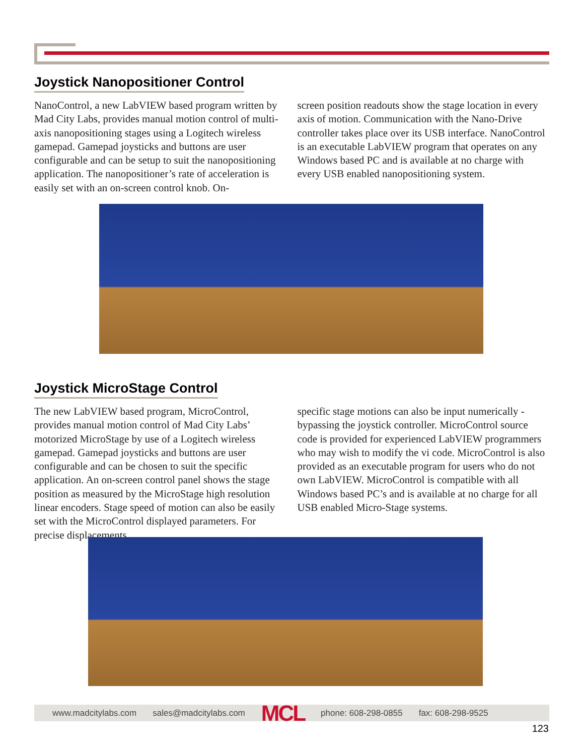Joystick Nanopositioner Control
NanoControl, a new LabVIEW based program written by Mad City Labs, provides manual motion control of multi-axis nanopositioning stages using a Logitech wireless gamepad. Gamepad joysticks and buttons are user configurable and can be setup to suit the nanopositioning application. The nanopositioner’s rate of acceleration is easily set with an on-screen control knob. On-
screen position readouts show the stage location in every axis of motion. Communication with the Nano-Drive controller takes place over its USB interface. NanoControl is an executable LabVIEW program that operates on any Windows based PC and is available at no charge with every USB enabled nanopositioning system.
Joystick MicroStage Control
The new LabVIEW based program, MicroControl, provides manual motion control of Mad City Labs’ motorized MicroStage by use of a Logitech wireless gamepad. Gamepad joysticks and buttons are user configurable and can be chosen to suit the specific application. An on-screen control panel shows the stage position as measured by the MicroStage high resolution linear encoders. Stage speed of motion can also be easily set with the MicroControl displayed parameters. For precise displacements,
specific stage motions can also be input numerically - bypassing the joystick controller. MicroControl source code is provided for experienced LabVIEW programmers who may wish to modify the vi code. MicroControl is also provided as an executable program for users who do not own LabVIEW. MicroControl is compatible with all Windows based PC’s and is available at no charge for all USB enabled Micro-Stage systems.
www.madcitylabs.com sales@madcitylabs.com MCL phone: 608-298-0855 fax: 608-298-9525
123